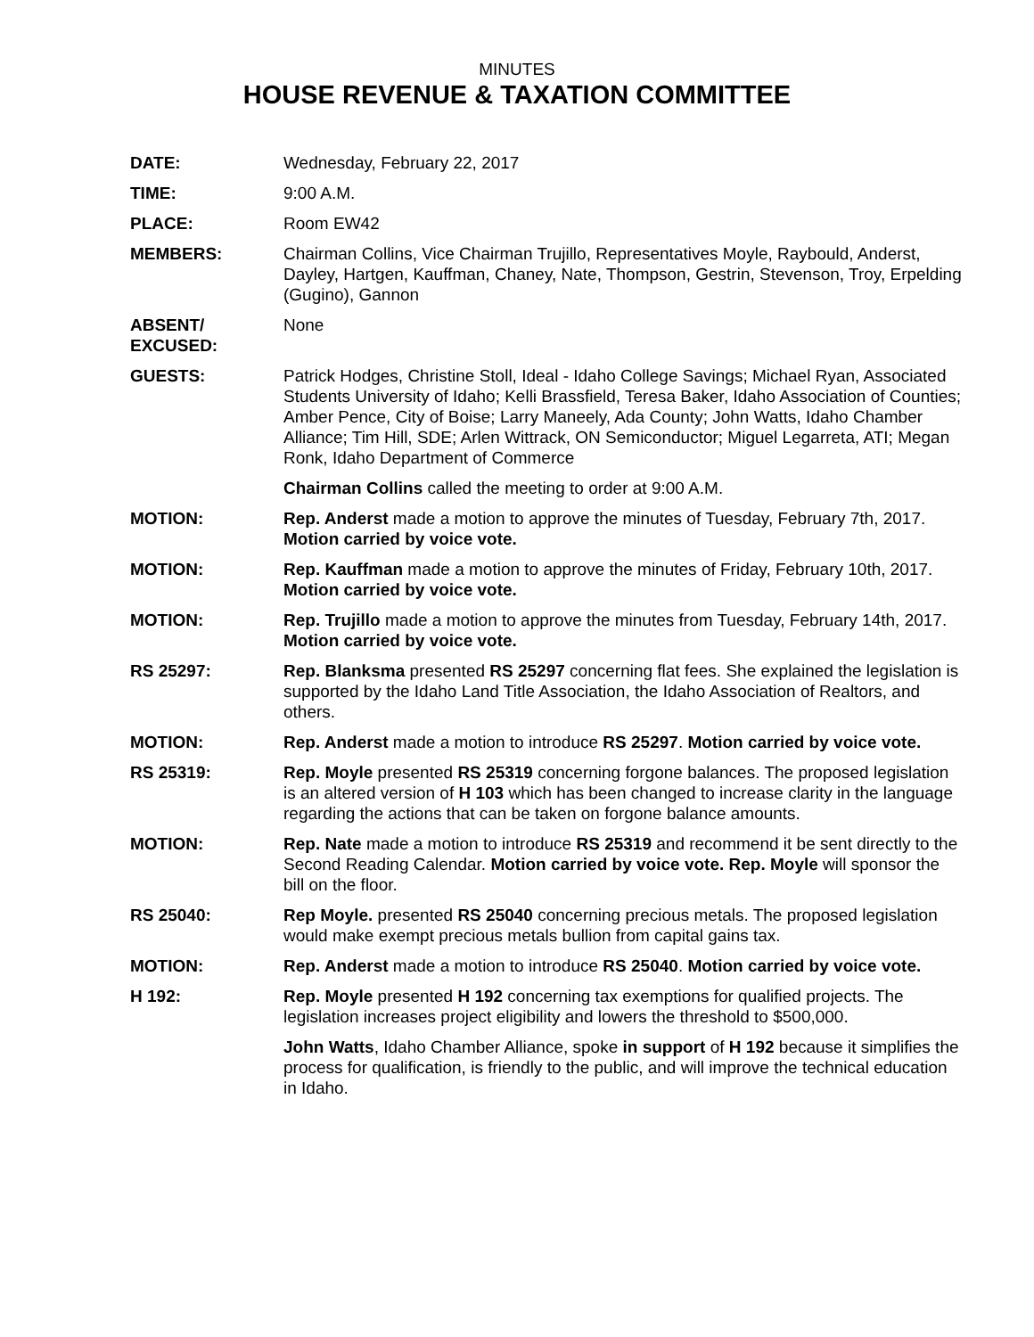MINUTES
HOUSE REVENUE & TAXATION COMMITTEE
DATE: Wednesday, February 22, 2017
TIME: 9:00 A.M.
PLACE: Room EW42
MEMBERS: Chairman Collins, Vice Chairman Trujillo, Representatives Moyle, Raybould, Anderst, Dayley, Hartgen, Kauffman, Chaney, Nate, Thompson, Gestrin, Stevenson, Troy, Erpelding (Gugino), Gannon
ABSENT/
EXCUSED:
None
GUESTS: Patrick Hodges, Christine Stoll, Ideal - Idaho College Savings; Michael Ryan, Associated Students University of Idaho; Kelli Brassfield, Teresa Baker, Idaho Association of Counties; Amber Pence, City of Boise; Larry Maneely, Ada County; John Watts, Idaho Chamber Alliance; Tim Hill, SDE; Arlen Wittrack, ON Semiconductor; Miguel Legarreta, ATI; Megan Ronk, Idaho Department of Commerce
Chairman Collins called the meeting to order at 9:00 A.M.
MOTION: Rep. Anderst made a motion to approve the minutes of Tuesday, February 7th, 2017. Motion carried by voice vote.
MOTION: Rep. Kauffman made a motion to approve the minutes of Friday, February 10th, 2017. Motion carried by voice vote.
MOTION: Rep. Trujillo made a motion to approve the minutes from Tuesday, February 14th, 2017. Motion carried by voice vote.
RS 25297: Rep. Blanksma presented RS 25297 concerning flat fees. She explained the legislation is supported by the Idaho Land Title Association, the Idaho Association of Realtors, and others.
MOTION: Rep. Anderst made a motion to introduce RS 25297. Motion carried by voice vote.
RS 25319: Rep. Moyle presented RS 25319 concerning forgone balances. The proposed legislation is an altered version of H 103 which has been changed to increase clarity in the language regarding the actions that can be taken on forgone balance amounts.
MOTION: Rep. Nate made a motion to introduce RS 25319 and recommend it be sent directly to the Second Reading Calendar. Motion carried by voice vote. Rep. Moyle will sponsor the bill on the floor.
RS 25040: Rep Moyle. presented RS 25040 concerning precious metals. The proposed legislation would make exempt precious metals bullion from capital gains tax.
MOTION: Rep. Anderst made a motion to introduce RS 25040. Motion carried by voice vote.
H 192: Rep. Moyle presented H 192 concerning tax exemptions for qualified projects. The legislation increases project eligibility and lowers the threshold to $500,000.
John Watts, Idaho Chamber Alliance, spoke in support of H 192 because it simplifies the process for qualification, is friendly to the public, and will improve the technical education in Idaho.